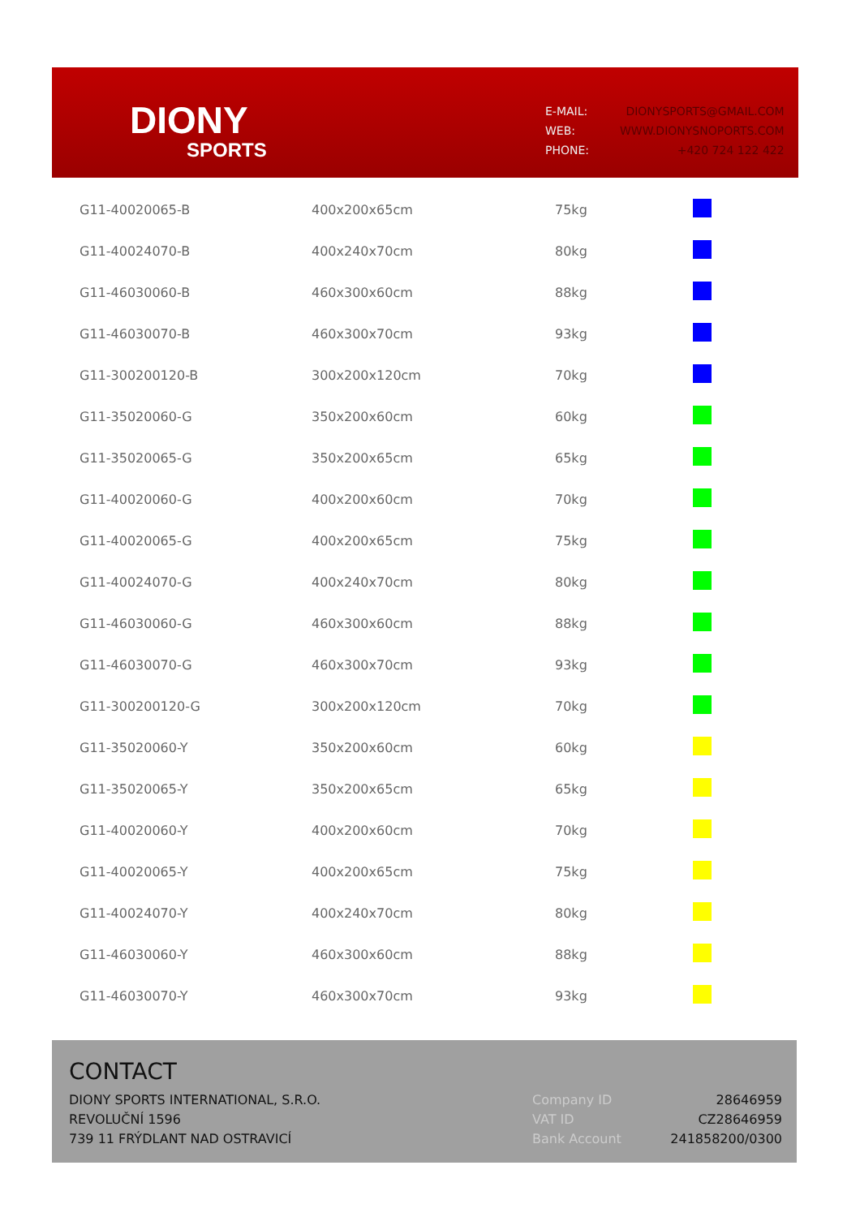DIONY
SPORTS
| E-MAIL: | DIONYSPORTS@GMAIL.COM |
| WEB: | WWW.DIONYSNOPORTS.COM |
| PHONE: | +420 724 122 422 |
| G11-40020065-B | 400x200x65cm | 75kg | |
| G11-40024070-B | 400x240x70cm | 80kg | |
| G11-46030060-B | 460x300x60cm | 88kg | |
| G11-46030070-B | 460x300x70cm | 93kg | |
| G11-300200120-B | 300x200x120cm | 70kg | |
| G11-35020060-G | 350x200x60cm | 60kg | |
| G11-35020065-G | 350x200x65cm | 65kg | |
| G11-40020060-G | 400x200x60cm | 70kg | |
| G11-40020065-G | 400x200x65cm | 75kg | |
| G11-40024070-G | 400x240x70cm | 80kg | |
| G11-46030060-G | 460x300x60cm | 88kg | |
| G11-46030070-G | 460x300x70cm | 93kg | |
| G11-300200120-G | 300x200x120cm | 70kg | |
| G11-35020060-Y | 350x200x60cm | 60kg | |
| G11-35020065-Y | 350x200x65cm | 65kg | |
| G11-40020060-Y | 400x200x60cm | 70kg | |
| G11-40020065-Y | 400x200x65cm | 75kg | |
| G11-40024070-Y | 400x240x70cm | 80kg | |
| G11-46030060-Y | 460x300x60cm | 88kg | |
| G11-46030070-Y | 460x300x70cm | 93kg | |
CONTACT
DIONY SPORTS INTERNATIONAL, S.R.O.
REVOLUČNÍ 1596
739 11 FRÝDLANT NAD OSTRAVICÍ
| Company ID | 28646959 |
| VAT ID | CZ28646959 |
| Bank Account | 241858200/0300 |